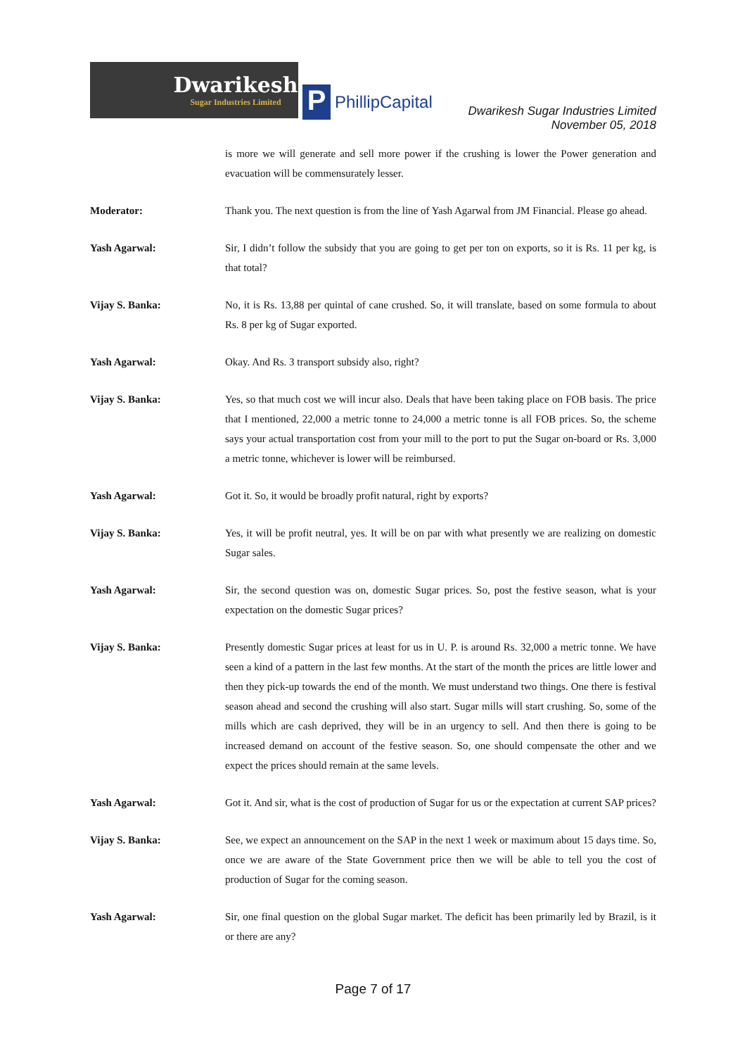Dwarikesh
Sugar Industries Limited
P
PhillipCapital
Dwarikesh Sugar Industries Limited
November 05, 2018
is more we will generate and sell more power if the crushing is lower the Power generation and evacuation will be commensurately lesser.
Moderator: Thank you. The next question is from the line of Yash Agarwal from JM Financial. Please go ahead.
Yash Agarwal: Sir, I didn’t follow the subsidy that you are going to get per ton on exports, so it is Rs. 11 per kg, is that total?
Vijay S. Banka: No, it is Rs. 13,88 per quintal of cane crushed. So, it will translate, based on some formula to about Rs. 8 per kg of Sugar exported.
Yash Agarwal: Okay. And Rs. 3 transport subsidy also, right?
Vijay S. Banka: Yes, so that much cost we will incur also. Deals that have been taking place on FOB basis. The price that I mentioned, 22,000 a metric tonne to 24,000 a metric tonne is all FOB prices. So, the scheme says your actual transportation cost from your mill to the port to put the Sugar on-board or Rs. 3,000 a metric tonne, whichever is lower will be reimbursed.
Yash Agarwal: Got it. So, it would be broadly profit natural, right by exports?
Vijay S. Banka: Yes, it will be profit neutral, yes. It will be on par with what presently we are realizing on domestic Sugar sales.
Yash Agarwal: Sir, the second question was on, domestic Sugar prices. So, post the festive season, what is your expectation on the domestic Sugar prices?
Vijay S. Banka: Presently domestic Sugar prices at least for us in U. P. is around Rs. 32,000 a metric tonne. We have seen a kind of a pattern in the last few months. At the start of the month the prices are little lower and then they pick-up towards the end of the month. We must understand two things. One there is festival season ahead and second the crushing will also start. Sugar mills will start crushing. So, some of the mills which are cash deprived, they will be in an urgency to sell. And then there is going to be increased demand on account of the festive season. So, one should compensate the other and we expect the prices should remain at the same levels.
Yash Agarwal: Got it. And sir, what is the cost of production of Sugar for us or the expectation at current SAP prices?
Vijay S. Banka: See, we expect an announcement on the SAP in the next 1 week or maximum about 15 days time. So, once we are aware of the State Government price then we will be able to tell you the cost of production of Sugar for the coming season.
Yash Agarwal: Sir, one final question on the global Sugar market. The deficit has been primarily led by Brazil, is it or there are any?
Page 7 of 17